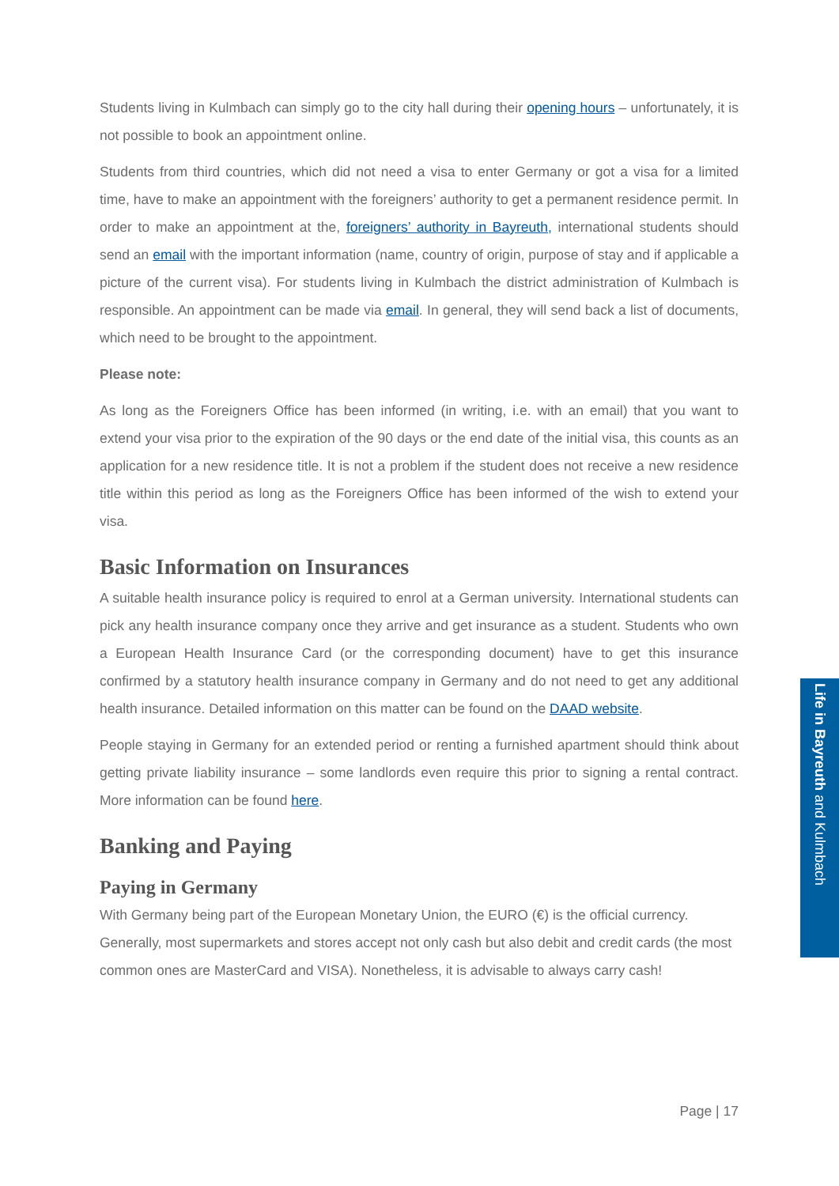Students living in Kulmbach can simply go to the city hall during their opening hours – unfortunately, it is not possible to book an appointment online.
Students from third countries, which did not need a visa to enter Germany or got a visa for a limited time, have to make an appointment with the foreigners’ authority to get a permanent residence permit. In order to make an appointment at the, foreigners’ authority in Bayreuth, international students should send an email with the important information (name, country of origin, purpose of stay and if applicable a picture of the current visa). For students living in Kulmbach the district administration of Kulmbach is responsible. An appointment can be made via email. In general, they will send back a list of documents, which need to be brought to the appointment.
Please note:
As long as the Foreigners Office has been informed (in writing, i.e. with an email) that you want to extend your visa prior to the expiration of the 90 days or the end date of the initial visa, this counts as an application for a new residence title. It is not a problem if the student does not receive a new residence title within this period as long as the Foreigners Office has been informed of the wish to extend your visa.
Basic Information on Insurances
A suitable health insurance policy is required to enrol at a German university. International students can pick any health insurance company once they arrive and get insurance as a student. Students who own a European Health Insurance Card (or the corresponding document) have to get this insurance confirmed by a statutory health insurance company in Germany and do not need to get any additional health insurance. Detailed information on this matter can be found on the DAAD website.
People staying in Germany for an extended period or renting a furnished apartment should think about getting private liability insurance – some landlords even require this prior to signing a rental contract. More information can be found here.
Banking and Paying
Paying in Germany
With Germany being part of the European Monetary Union, the EURO (€) is the official currency. Generally, most supermarkets and stores accept not only cash but also debit and credit cards (the most common ones are MasterCard and VISA). Nonetheless, it is advisable to always carry cash!
Life in Bayreuth and Kulmbach
Page | 17